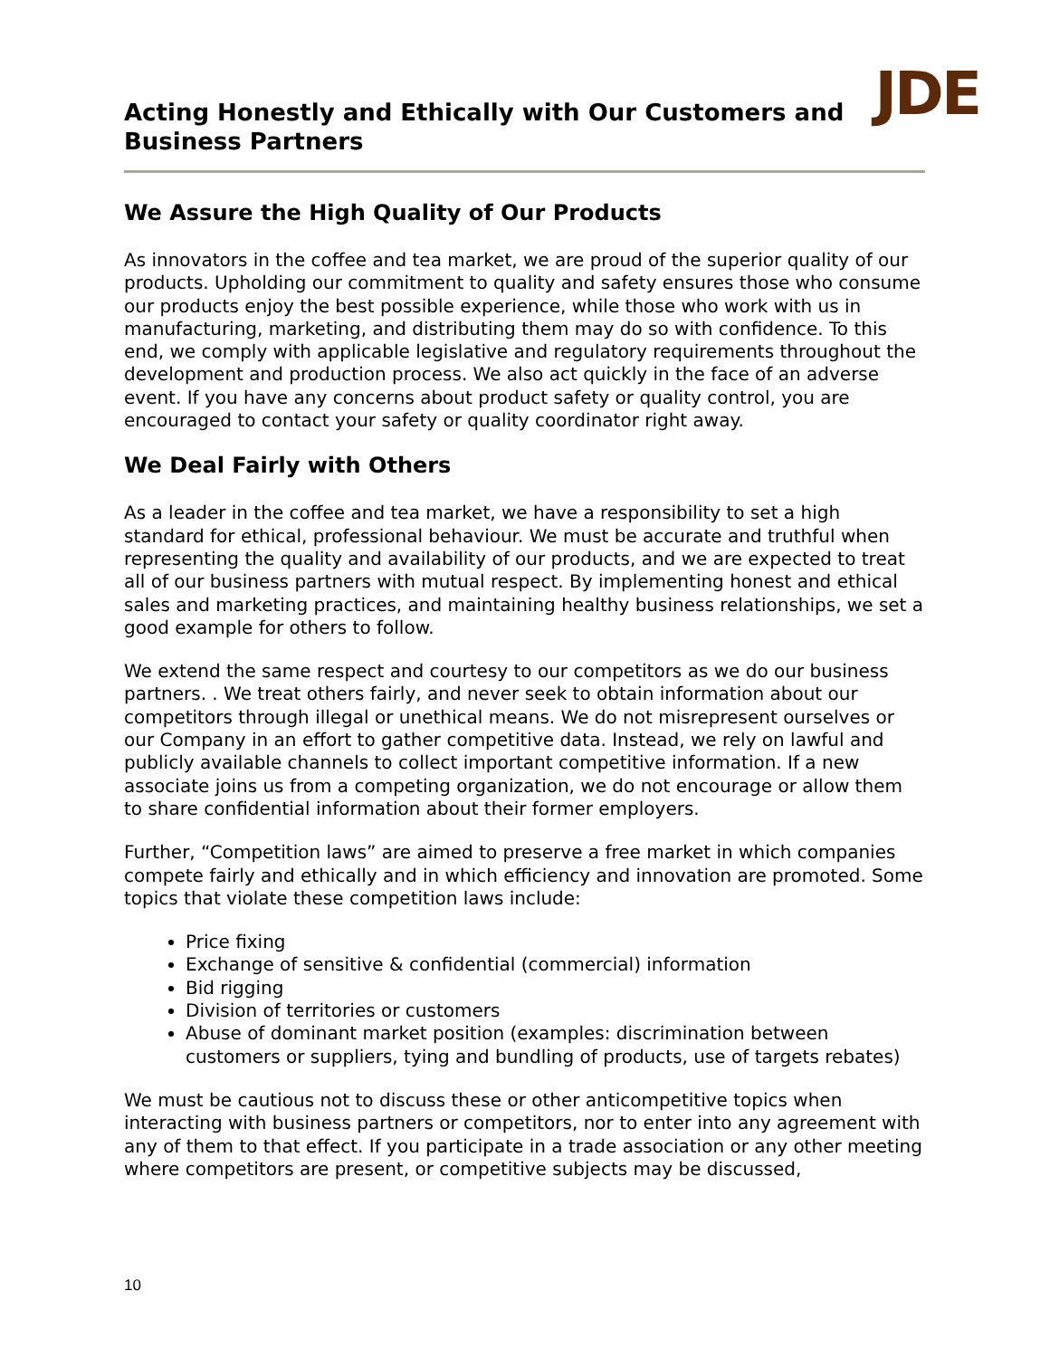Acting Honestly and Ethically with Our Customers and Business Partners
JDE
We Assure the High Quality of Our Products
As innovators in the coffee and tea market, we are proud of the superior quality of our products. Upholding our commitment to quality and safety ensures those who consume our products enjoy the best possible experience, while those who work with us in manufacturing, marketing, and distributing them may do so with confidence. To this end, we comply with applicable legislative and regulatory requirements throughout the development and production process. We also act quickly in the face of an adverse event. If you have any concerns about product safety or quality control, you are encouraged to contact your safety or quality coordinator right away.
We Deal Fairly with Others
As a leader in the coffee and tea market, we have a responsibility to set a high standard for ethical, professional behaviour. We must be accurate and truthful when representing the quality and availability of our products, and we are expected to treat all of our business partners with mutual respect. By implementing honest and ethical sales and marketing practices, and maintaining healthy business relationships, we set a good example for others to follow.
We extend the same respect and courtesy to our competitors as we do our business partners. . We treat others fairly, and never seek to obtain information about our competitors through illegal or unethical means. We do not misrepresent ourselves or our Company in an effort to gather competitive data. Instead, we rely on lawful and publicly available channels to collect important competitive information. If a new associate joins us from a competing organization, we do not encourage or allow them to share confidential information about their former employers.
Further, “Competition laws” are aimed to preserve a free market in which companies compete fairly and ethically and in which efficiency and innovation are promoted. Some topics that violate these competition laws include:
Price fixing
Exchange of sensitive & confidential (commercial) information
Bid rigging
Division of territories or customers
Abuse of dominant market position (examples: discrimination between customers or suppliers, tying and bundling of products, use of targets rebates)
We must be cautious not to discuss these or other anticompetitive topics when interacting with business partners or competitors, nor to enter into any agreement with any of them to that effect. If you participate in a trade association or any other meeting where competitors are present, or competitive subjects may be discussed,
10